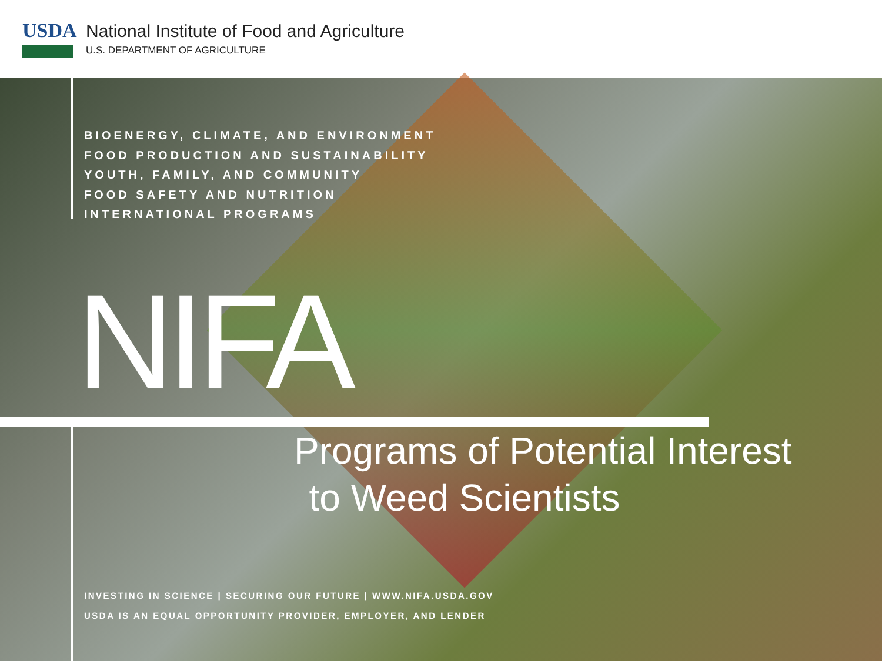USDA
National Institute of Food and Agriculture
U.S. DEPARTMENT OF AGRICULTURE
BIOENERGY, CLIMATE, AND ENVIRONMENT
FOOD PRODUCTION AND SUSTAINABILITY
YOUTH, FAMILY, AND COMMUNITY
FOOD SAFETY AND NUTRITION
INTERNATIONAL PROGRAMS
NIFA
Programs of Potential Interest
to Weed Scientists
INVESTING IN SCIENCE | SECURING OUR FUTURE | WWW.NIFA.USDA.GOV
USDA IS AN EQUAL OPPORTUNITY PROVIDER, EMPLOYER, AND LENDER